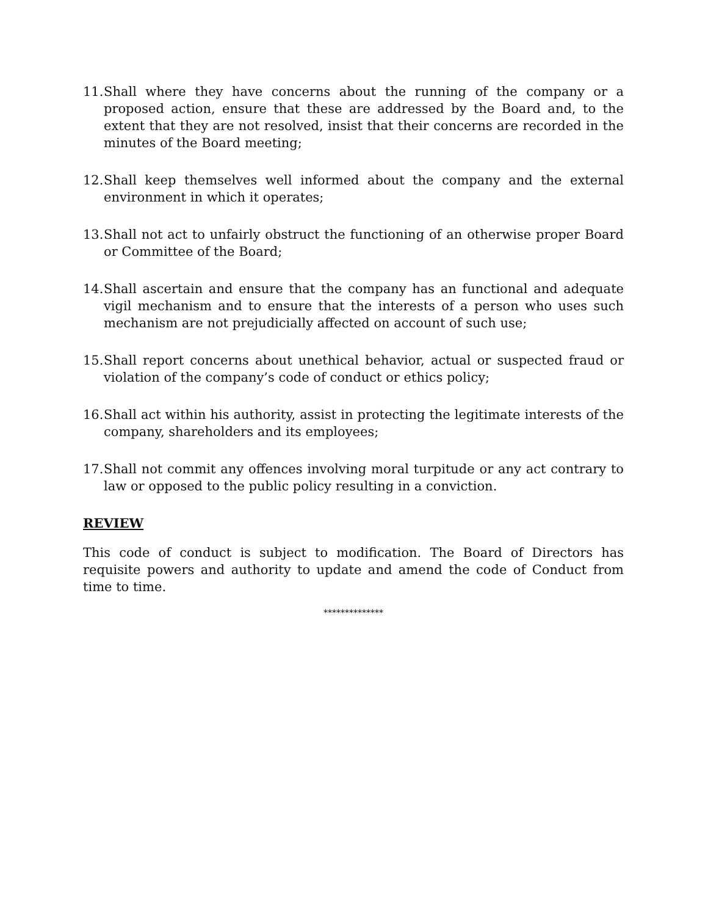11. Shall where they have concerns about the running of the company or a proposed action, ensure that these are addressed by the Board and, to the extent that they are not resolved, insist that their concerns are recorded in the minutes of the Board meeting;
12. Shall keep themselves well informed about the company and the external environment in which it operates;
13. Shall not act to unfairly obstruct the functioning of an otherwise proper Board or Committee of the Board;
14. Shall ascertain and ensure that the company has an functional and adequate vigil mechanism and to ensure that the interests of a person who uses such mechanism are not prejudicially affected on account of such use;
15. Shall report concerns about unethical behavior, actual or suspected fraud or violation of the company’s code of conduct or ethics policy;
16. Shall act within his authority, assist in protecting the legitimate interests of the company, shareholders and its employees;
17. Shall not commit any offences involving moral turpitude or any act contrary to law or opposed to the public policy resulting in a conviction.
REVIEW
This code of conduct is subject to modification. The Board of Directors has requisite powers and authority to update and amend the code of Conduct from time to time.
**************